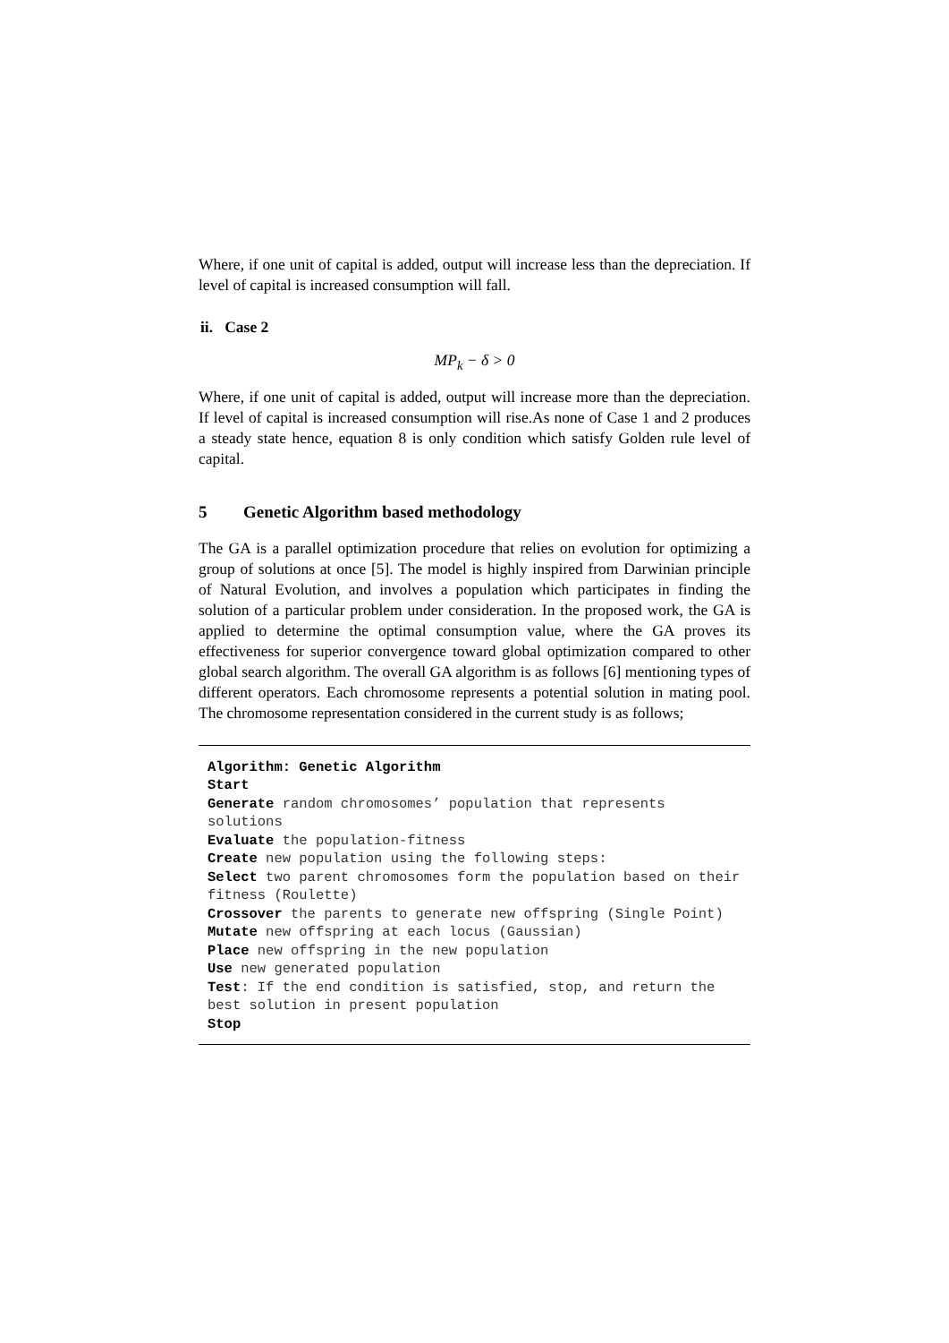Where, if one unit of capital is added, output will increase less than the depreciation. If level of capital is increased consumption will fall.
ii. Case 2
MP<sub>k</sub> − δ > 0
Where, if one unit of capital is added, output will increase more than the depreciation. If level of capital is increased consumption will rise.As none of Case 1 and 2 produces a steady state hence, equation 8 is only condition which satisfy Golden rule level of capital.
5 Genetic Algorithm based methodology
The GA is a parallel optimization procedure that relies on evolution for optimizing a group of solutions at once [5]. The model is highly inspired from Darwinian principle of Natural Evolution, and involves a population which participates in finding the solution of a particular problem under consideration. In the proposed work, the GA is applied to determine the optimal consumption value, where the GA proves its effectiveness for superior convergence toward global optimization compared to other global search algorithm. The overall GA algorithm is as follows [6] mentioning types of different operators. Each chromosome represents a potential solution in mating pool. The chromosome representation considered in the current study is as follows;
Algorithm: Genetic Algorithm
Start
Generate random chromosomes’ population that represents solutions
Evaluate the population-fitness
Create new population using the following steps:
Select two parent chromosomes form the population based on their fitness (Roulette)
Crossover the parents to generate new offspring (Single Point)
Mutate new offspring at each locus (Gaussian)
Place new offspring in the new population
Use new generated population
Test: If the end condition is satisfied, stop, and return the best solution in present population
Stop